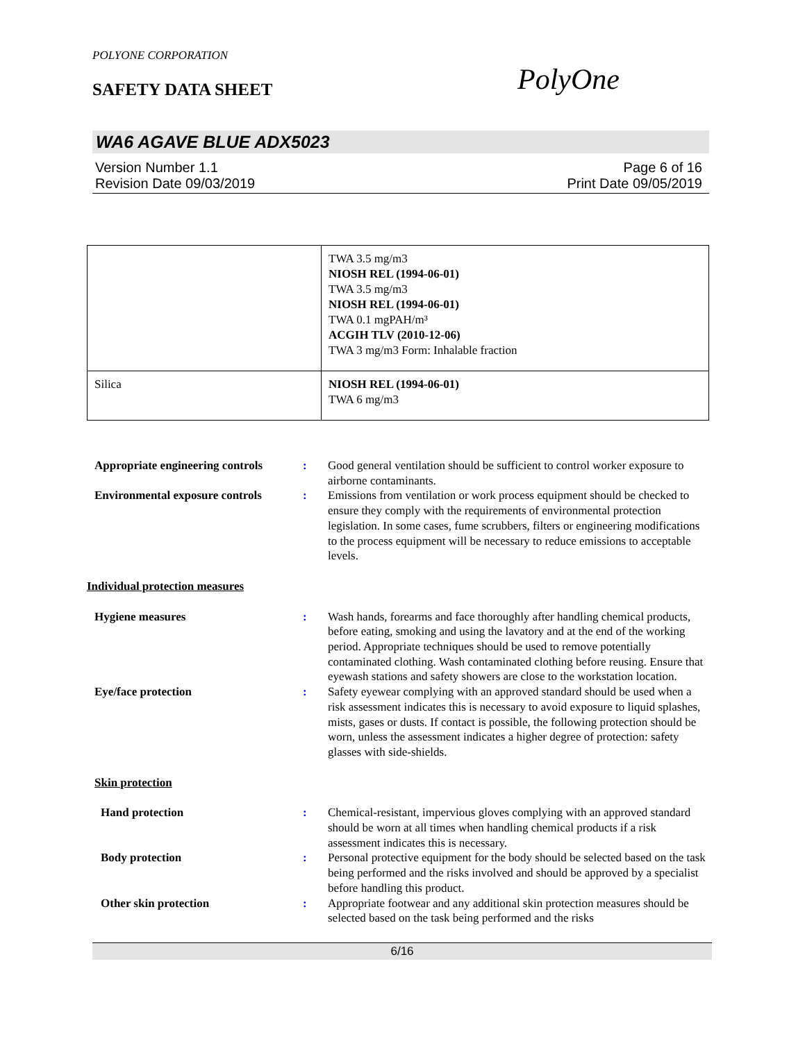POLYONE CORPORATION
SAFETY DATA SHEET PolyOne
WA6 AGAVE BLUE ADX5023
Version Number 1.1 Page 6 of 16
Revision Date 09/03/2019 Print Date 09/05/2019
| | TWA 3.5 mg/m3 NIOSH REL (1994-06-01) TWA 3.5 mg/m3 NIOSH REL (1994-06-01) TWA 0.1 mgPAH/m³ ACGIH TLV (2010-12-06) TWA 3 mg/m3 Form: Inhalable fraction |
| Silica | NIOSH REL (1994-06-01) TWA 6 mg/m3 |
Appropriate engineering controls
: Good general ventilation should be sufficient to control worker exposure to airborne contaminants.
Environmental exposure controls
: Emissions from ventilation or work process equipment should be checked to ensure they comply with the requirements of environmental protection legislation. In some cases, fume scrubbers, filters or engineering modifications to the process equipment will be necessary to reduce emissions to acceptable levels.
Individual protection measures
Hygiene measures : Wash hands, forearms and face thoroughly after handling chemical products, before eating, smoking and using the lavatory and at the end of the working period. Appropriate techniques should be used to remove potentially contaminated clothing. Wash contaminated clothing before reusing. Ensure that eyewash stations and safety showers are close to the workstation location.
Eye/face protection : Safety eyewear complying with an approved standard should be used when a risk assessment indicates this is necessary to avoid exposure to liquid splashes, mists, gases or dusts. If contact is possible, the following protection should be worn, unless the assessment indicates a higher degree of protection: safety glasses with side-shields.
Skin protection
Hand protection : Chemical-resistant, impervious gloves complying with an approved standard should be worn at all times when handling chemical products if a risk assessment indicates this is necessary.
Body protection : Personal protective equipment for the body should be selected based on the task being performed and the risks involved and should be approved by a specialist before handling this product.
Other skin protection : Appropriate footwear and any additional skin protection measures should be selected based on the task being performed and the risks
6/16